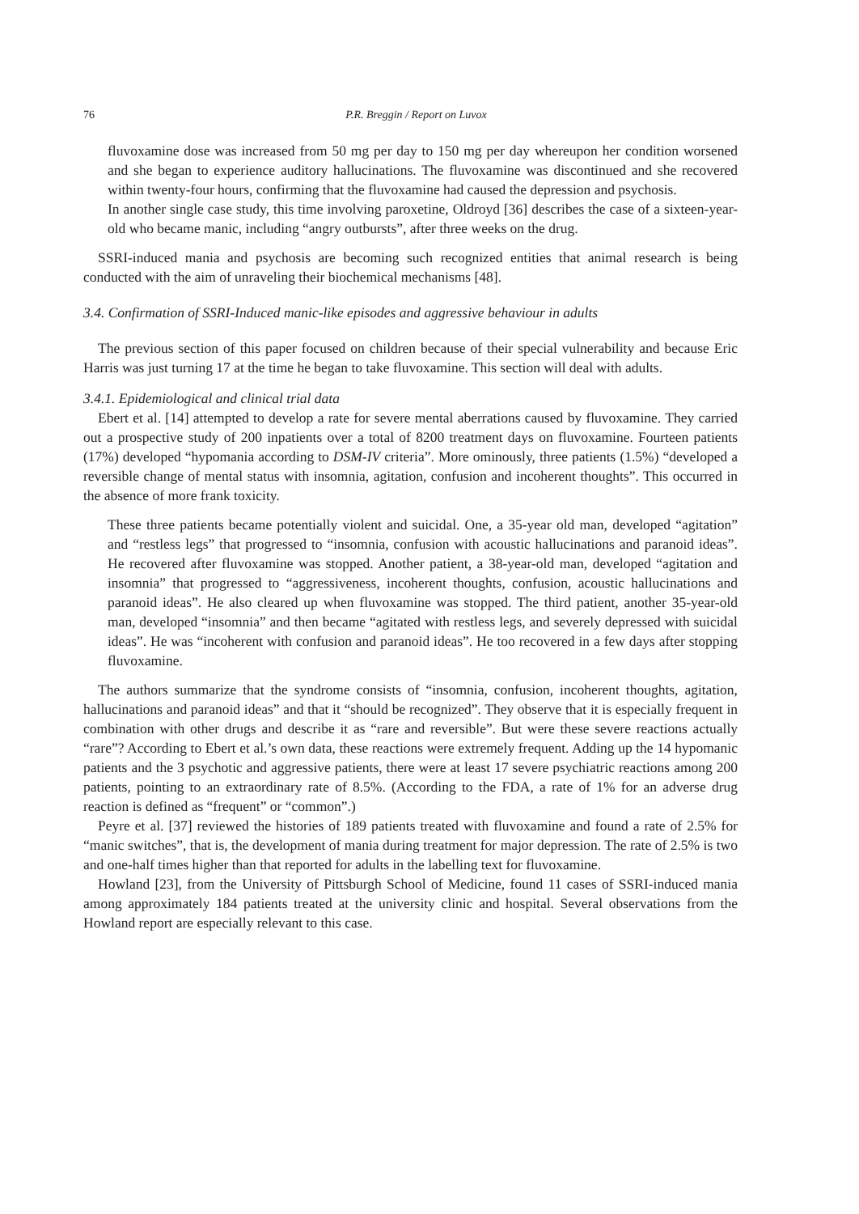76 P.R. Breggin / Report on Luvox
fluvoxamine dose was increased from 50 mg per day to 150 mg per day whereupon her condition worsened and she began to experience auditory hallucinations. The fluvoxamine was discontinued and she recovered within twenty-four hours, confirming that the fluvoxamine had caused the depression and psychosis.
In another single case study, this time involving paroxetine, Oldroyd [36] describes the case of a sixteen-year-old who became manic, including “angry outbursts”, after three weeks on the drug.
SSRI-induced mania and psychosis are becoming such recognized entities that animal research is being conducted with the aim of unraveling their biochemical mechanisms [48].
3.4. Confirmation of SSRI-Induced manic-like episodes and aggressive behaviour in adults
The previous section of this paper focused on children because of their special vulnerability and because Eric Harris was just turning 17 at the time he began to take fluvoxamine. This section will deal with adults.
3.4.1. Epidemiological and clinical trial data
Ebert et al. [14] attempted to develop a rate for severe mental aberrations caused by fluvoxamine. They carried out a prospective study of 200 inpatients over a total of 8200 treatment days on fluvoxamine. Fourteen patients (17%) developed “hypomania according to DSM-IV criteria”. More ominously, three patients (1.5%) “developed a reversible change of mental status with insomnia, agitation, confusion and incoherent thoughts”. This occurred in the absence of more frank toxicity.
These three patients became potentially violent and suicidal. One, a 35-year old man, developed “agitation” and “restless legs” that progressed to “insomnia, confusion with acoustic hallucinations and paranoid ideas”. He recovered after fluvoxamine was stopped. Another patient, a 38-year-old man, developed “agitation and insomnia” that progressed to “aggressiveness, incoherent thoughts, confusion, acoustic hallucinations and paranoid ideas”. He also cleared up when fluvoxamine was stopped. The third patient, another 35-year-old man, developed “insomnia” and then became “agitated with restless legs, and severely depressed with suicidal ideas”. He was “incoherent with confusion and paranoid ideas”. He too recovered in a few days after stopping fluvoxamine.
The authors summarize that the syndrome consists of “insomnia, confusion, incoherent thoughts, agitation, hallucinations and paranoid ideas” and that it “should be recognized”. They observe that it is especially frequent in combination with other drugs and describe it as “rare and reversible”. But were these severe reactions actually “rare”? According to Ebert et al.’s own data, these reactions were extremely frequent. Adding up the 14 hypomanic patients and the 3 psychotic and aggressive patients, there were at least 17 severe psychiatric reactions among 200 patients, pointing to an extraordinary rate of 8.5%. (According to the FDA, a rate of 1% for an adverse drug reaction is defined as “frequent” or “common”.)
Peyre et al. [37] reviewed the histories of 189 patients treated with fluvoxamine and found a rate of 2.5% for “manic switches”, that is, the development of mania during treatment for major depression. The rate of 2.5% is two and one-half times higher than that reported for adults in the labelling text for fluvoxamine.
Howland [23], from the University of Pittsburgh School of Medicine, found 11 cases of SSRI-induced mania among approximately 184 patients treated at the university clinic and hospital. Several observations from the Howland report are especially relevant to this case.